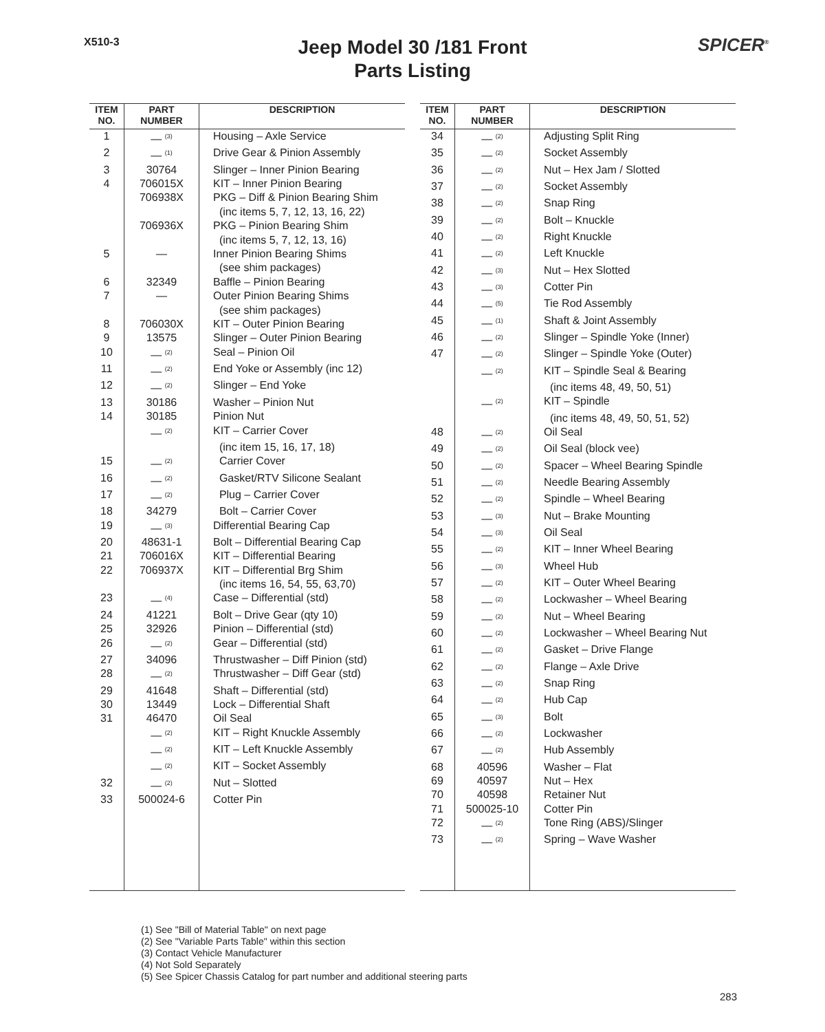X510-3
Jeep Model 30 /181 Front
Parts Listing
SPICER<sup>®</sup>
| ITEM NO. | PART NUMBER | DESCRIPTION |
| --- | --- | --- |
| 1 | — <sup>(3)</sup> | Housing – Axle Service |
| 2 | — <sup>(1)</sup> | Drive Gear & Pinion Assembly |
| 3 | 30764 | Slinger – Inner Pinion Bearing |
| 4 | 706015X | KIT – Inner Pinion Bearing |
| | 706938X | PKG – Diff & Pinion Bearing Shim |
| | | (inc items 5, 7, 12, 13, 16, 22) |
| | 706936X | PKG – Pinion Bearing Shim |
| | | (inc items 5, 7, 12, 13, 16) |
| 5 | — | Inner Pinion Bearing Shims |
| | | (see shim packages) |
| 6 | 32349 | Baffle – Pinion Bearing |
| 7 | — | Outer Pinion Bearing Shims |
| | | (see shim packages) |
| 8 | 706030X | KIT – Outer Pinion Bearing |
| 9 | 13575 | Slinger – Outer Pinion Bearing |
| 10 | — <sup>(2)</sup> | Seal – Pinion Oil |
| 11 | — <sup>(2)</sup> | End Yoke or Assembly (inc 12) |
| 12 | — <sup>(2)</sup> | Slinger – End Yoke |
| 13 | 30186 | Washer – Pinion Nut |
| 14 | 30185 | Pinion Nut |
| | — <sup>(2)</sup> | KIT – Carrier Cover |
| | | (inc item 15, 16, 17, 18) |
| 15 | — <sup>(2)</sup> | Carrier Cover |
| 16 | — <sup>(2)</sup> | Gasket/RTV Silicone Sealant |
| 17 | — <sup>(2)</sup> | Plug – Carrier Cover |
| 18 | 34279 | Bolt – Carrier Cover |
| 19 | — <sup>(3)</sup> | Differential Bearing Cap |
| 20 | 48631-1 | Bolt – Differential Bearing Cap |
| 21 | 706016X | KIT – Differential Bearing |
| 22 | 706937X | KIT – Differential Brg Shim |
| | | (inc items 16, 54, 55, 63,70) |
| 23 | — <sup>(4)</sup> | Case – Differential (std) |
| 24 | 41221 | Bolt – Drive Gear (qty 10) |
| 25 | 32926 | Pinion – Differential (std) |
| 26 | — <sup>(2)</sup> | Gear – Differential (std) |
| 27 | 34096 | Thrustwasher – Diff Pinion (std) |
| 28 | — <sup>(2)</sup> | Thrustwasher – Diff Gear (std) |
| 29 | 41648 | Shaft – Differential (std) |
| 30 | 13449 | Lock – Differential Shaft |
| 31 | 46470 | Oil Seal |
| | — <sup>(2)</sup> | KIT – Right Knuckle Assembly |
| | — <sup>(2)</sup> | KIT – Left Knuckle Assembly |
| | — <sup>(2)</sup> | KIT – Socket Assembly |
| 32 | — <sup>(2)</sup> | Nut – Slotted |
| 33 | 500024-6 | Cotter Pin |
| ITEM NO. | PART NUMBER | DESCRIPTION |
| --- | --- | --- |
| 34 | — <sup>(2)</sup> | Adjusting Split Ring |
| 35 | — <sup>(2)</sup> | Socket Assembly |
| 36 | — <sup>(2)</sup> | Nut – Hex Jam / Slotted |
| 37 | — <sup>(2)</sup> | Socket Assembly |
| 38 | — <sup>(2)</sup> | Snap Ring |
| 39 | — <sup>(2)</sup> | Bolt – Knuckle |
| 40 | — <sup>(2)</sup> | Right Knuckle |
| 41 | — <sup>(2)</sup> | Left Knuckle |
| 42 | — <sup>(3)</sup> | Nut – Hex Slotted |
| 43 | — <sup>(3)</sup> | Cotter Pin |
| 44 | — <sup>(5)</sup> | Tie Rod Assembly |
| 45 | — <sup>(1)</sup> | Shaft & Joint Assembly |
| 46 | — <sup>(2)</sup> | Slinger – Spindle Yoke (Inner) |
| 47 | — <sup>(2)</sup> | Slinger – Spindle Yoke (Outer) |
| | — <sup>(2)</sup> | KIT – Spindle Seal & Bearing |
| | | (inc items 48, 49, 50, 51) |
| | — <sup>(2)</sup> | KIT – Spindle |
| | | (inc items 48, 49, 50, 51, 52) |
| 48 | — <sup>(2)</sup> | Oil Seal |
| 49 | — <sup>(2)</sup> | Oil Seal (block vee) |
| 50 | — <sup>(2)</sup> | Spacer – Wheel Bearing Spindle |
| 51 | — <sup>(2)</sup> | Needle Bearing Assembly |
| 52 | — <sup>(2)</sup> | Spindle – Wheel Bearing |
| 53 | — <sup>(3)</sup> | Nut – Brake Mounting |
| 54 | — <sup>(3)</sup> | Oil Seal |
| 55 | — <sup>(2)</sup> | KIT – Inner Wheel Bearing |
| 56 | — <sup>(3)</sup> | Wheel Hub |
| 57 | — <sup>(2)</sup> | KIT – Outer Wheel Bearing |
| 58 | — <sup>(2)</sup> | Lockwasher – Wheel Bearing |
| 59 | — <sup>(2)</sup> | Nut – Wheel Bearing |
| 60 | — <sup>(2)</sup> | Lockwasher – Wheel Bearing Nut |
| 61 | — <sup>(2)</sup> | Gasket – Drive Flange |
| 62 | — <sup>(2)</sup> | Flange – Axle Drive |
| 63 | — <sup>(2)</sup> | Snap Ring |
| 64 | — <sup>(2)</sup> | Hub Cap |
| 65 | — <sup>(3)</sup> | Bolt |
| 66 | — <sup>(2)</sup> | Lockwasher |
| 67 | — <sup>(2)</sup> | Hub Assembly |
| 68 | 40596 | Washer – Flat |
| 69 | 40597 | Nut – Hex |
| 70 | 40598 | Retainer Nut |
| 71 | 500025-10 | Cotter Pin |
| 72 | — <sup>(2)</sup> | Tone Ring (ABS)/Slinger |
| 73 | — <sup>(2)</sup> | Spring – Wave Washer |
(1) See "Bill of Material Table" on next page
(2) See "Variable Parts Table" within this section
(3) Contact Vehicle Manufacturer
(4) Not Sold Separately
(5) See Spicer Chassis Catalog for part number and additional steering parts
283